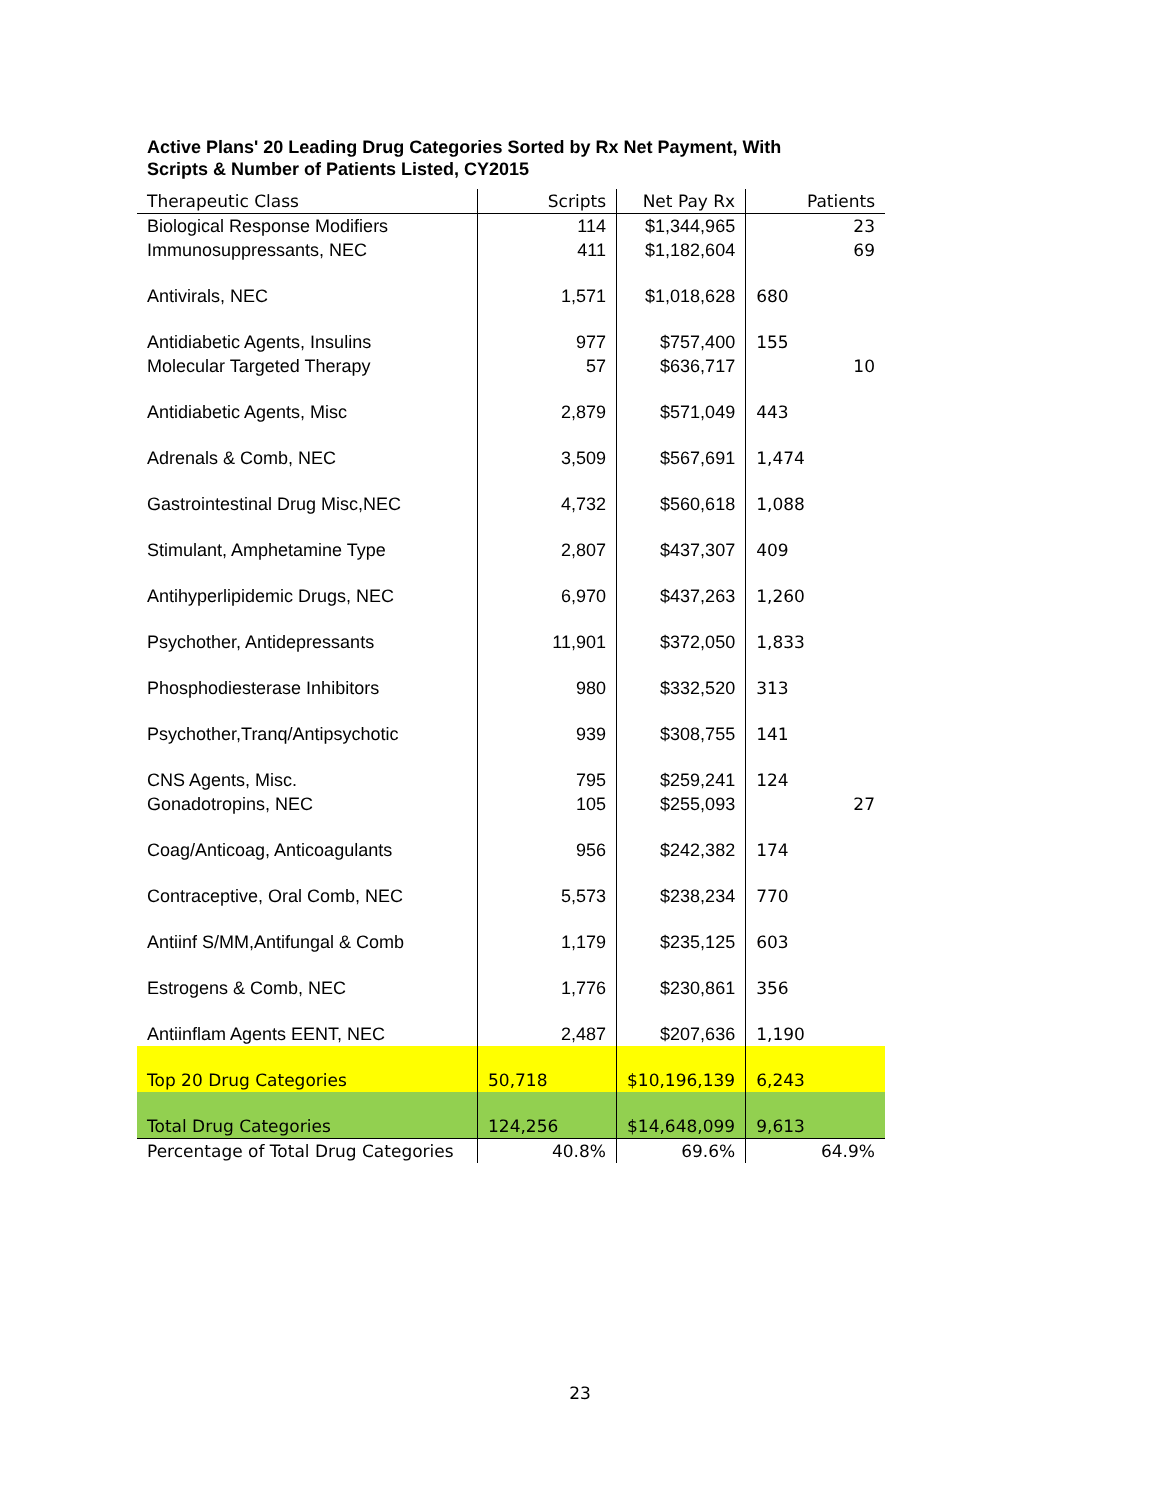Active Plans' 20 Leading Drug Categories Sorted by Rx Net Payment, With Scripts & Number of Patients Listed, CY2015
| Therapeutic Class | Scripts | Net Pay Rx | Patients |
| --- | --- | --- | --- |
| Biological Response Modifiers | 114 | $1,344,965 | 23 |
| Immunosuppressants, NEC | 411 | $1,182,604 | 69 |
| Antivirals, NEC | 1,571 | $1,018,628 | 680 |
| Antidiabetic Agents, Insulins | 977 | $757,400 | 155 |
| Molecular Targeted Therapy | 57 | $636,717 | 10 |
| Antidiabetic Agents, Misc | 2,879 | $571,049 | 443 |
| Adrenals & Comb, NEC | 3,509 | $567,691 | 1,474 |
| Gastrointestinal Drug Misc,NEC | 4,732 | $560,618 | 1,088 |
| Stimulant, Amphetamine Type | 2,807 | $437,307 | 409 |
| Antihyperlipidemic Drugs, NEC | 6,970 | $437,263 | 1,260 |
| Psychother, Antidepressants | 11,901 | $372,050 | 1,833 |
| Phosphodiesterase Inhibitors | 980 | $332,520 | 313 |
| Psychother,Tranq/Antipsychotic | 939 | $308,755 | 141 |
| CNS Agents, Misc. | 795 | $259,241 | 124 |
| Gonadotropins, NEC | 105 | $255,093 | 27 |
| Coag/Anticoag, Anticoagulants | 956 | $242,382 | 174 |
| Contraceptive, Oral Comb, NEC | 5,573 | $238,234 | 770 |
| Antiinf S/MM,Antifungal & Comb | 1,179 | $235,125 | 603 |
| Estrogens & Comb, NEC | 1,776 | $230,861 | 356 |
| Antiinflam Agents EENT, NEC | 2,487 | $207,636 | 1,190 |
| Top 20 Drug Categories | 50,718 | $10,196,139 | 6,243 |
| Total Drug Categories | 124,256 | $14,648,099 | 9,613 |
| Percentage of Total Drug Categories | 40.8% | 69.6% | 64.9% |
23